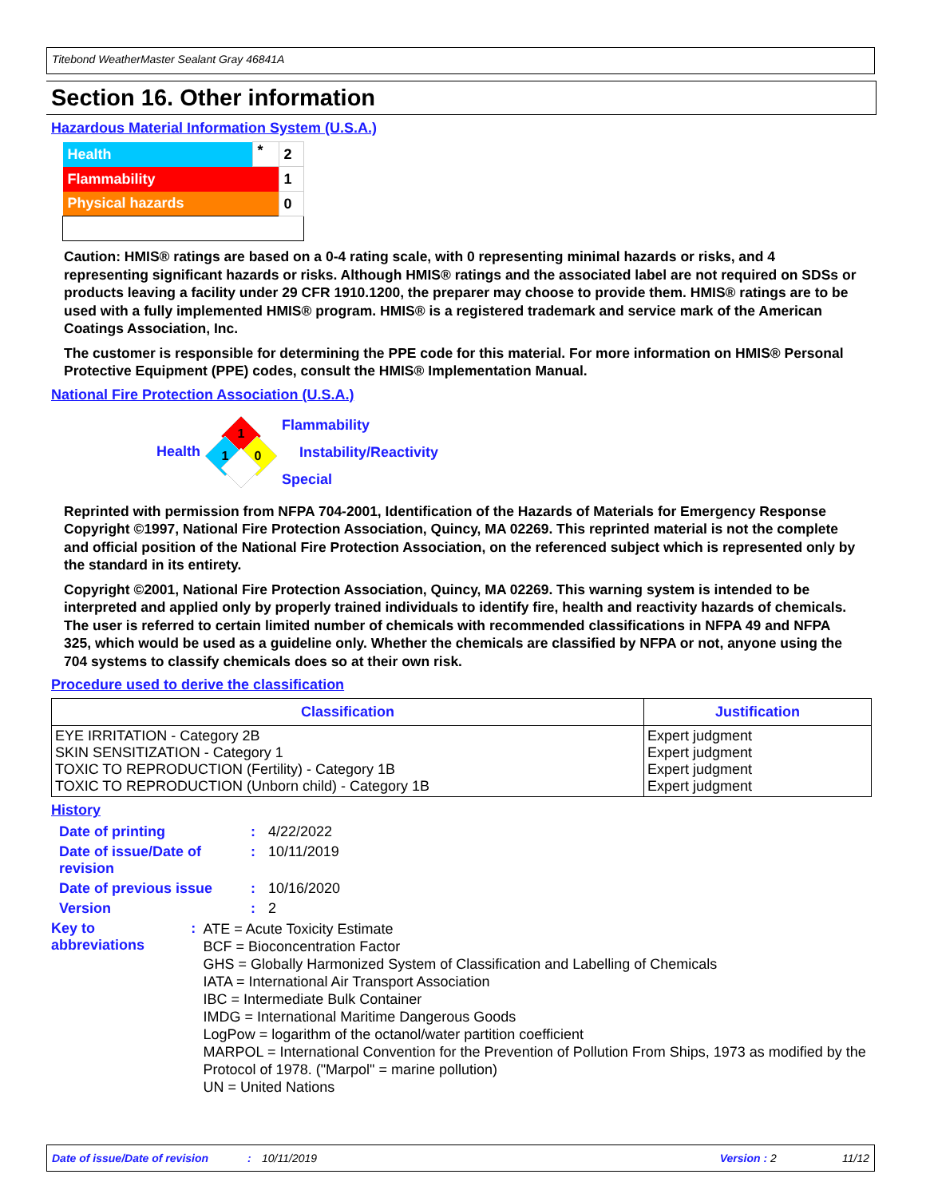Titebond WeatherMaster Sealant Gray 46841A
Section 16. Other information
Hazardous Material Information System (U.S.A.)
| Health | * | 2 |
| Flammability | | 1 |
| Physical hazards | | 0 |
Caution: HMIS® ratings are based on a 0-4 rating scale, with 0 representing minimal hazards or risks, and 4 representing significant hazards or risks. Although HMIS® ratings and the associated label are not required on SDSs or products leaving a facility under 29 CFR 1910.1200, the preparer may choose to provide them. HMIS® ratings are to be used with a fully implemented HMIS® program. HMIS® is a registered trademark and service mark of the American Coatings Association, Inc.
The customer is responsible for determining the PPE code for this material. For more information on HMIS® Personal Protective Equipment (PPE) codes, consult the HMIS® Implementation Manual.
National Fire Protection Association (U.S.A.)
Health
1
1
0
Flammability
Instability/Reactivity
Special
Reprinted with permission from NFPA 704-2001, Identification of the Hazards of Materials for Emergency Response Copyright ©1997, National Fire Protection Association, Quincy, MA 02269. This reprinted material is not the complete and official position of the National Fire Protection Association, on the referenced subject which is represented only by the standard in its entirety.
Copyright ©2001, National Fire Protection Association, Quincy, MA 02269. This warning system is intended to be interpreted and applied only by properly trained individuals to identify fire, health and reactivity hazards of chemicals. The user is referred to certain limited number of chemicals with recommended classifications in NFPA 49 and NFPA 325, which would be used as a guideline only. Whether the chemicals are classified by NFPA or not, anyone using the 704 systems to classify chemicals does so at their own risk.
Procedure used to derive the classification
| Classification | Justification |
| --- | --- |
| EYE IRRITATION - Category 2B SKIN SENSITIZATION - Category 1 TOXIC TO REPRODUCTION (Fertility) - Category 1B TOXIC TO REPRODUCTION (Unborn child) - Category 1B | Expert judgment Expert judgment Expert judgment Expert judgment |
History
Date of printing: 4/22/2022
Date of issue/Date of revision: 10/11/2019
Date of previous issue: 10/16/2020
Version: 2
Key to abbreviations: ATE = Acute Toxicity Estimate
BCF = Bioconcentration Factor
GHS = Globally Harmonized System of Classification and Labelling of Chemicals
IATA = International Air Transport Association
IBC = Intermediate Bulk Container
IMDG = International Maritime Dangerous Goods
LogPow = logarithm of the octanol/water partition coefficient
MARPOL = International Convention for the Prevention of Pollution From Ships, 1973 as modified by the Protocol of 1978. ("Marpol" = marine pollution)
UN = United Nations
Date of issue/Date of revision: 10/11/2019 Version : 2 11/12